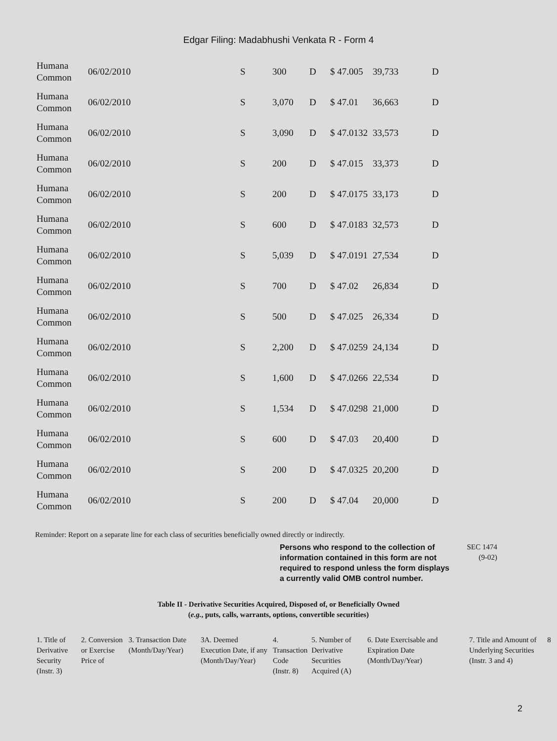Edgar Filing: Madabhushi Venkata R - Form 4
| Humana Common | 06/02/2010 | S | 300 | D | $ 47.005 | 39,733 | D |
| Humana Common | 06/02/2010 | S | 3,070 | D | $ 47.01 | 36,663 | D |
| Humana Common | 06/02/2010 | S | 3,090 | D | $ 47.0132 | 33,573 | D |
| Humana Common | 06/02/2010 | S | 200 | D | $ 47.015 | 33,373 | D |
| Humana Common | 06/02/2010 | S | 200 | D | $ 47.0175 | 33,173 | D |
| Humana Common | 06/02/2010 | S | 600 | D | $ 47.0183 | 32,573 | D |
| Humana Common | 06/02/2010 | S | 5,039 | D | $ 47.0191 | 27,534 | D |
| Humana Common | 06/02/2010 | S | 700 | D | $ 47.02 | 26,834 | D |
| Humana Common | 06/02/2010 | S | 500 | D | $ 47.025 | 26,334 | D |
| Humana Common | 06/02/2010 | S | 2,200 | D | $ 47.0259 | 24,134 | D |
| Humana Common | 06/02/2010 | S | 1,600 | D | $ 47.0266 | 22,534 | D |
| Humana Common | 06/02/2010 | S | 1,534 | D | $ 47.0298 | 21,000 | D |
| Humana Common | 06/02/2010 | S | 600 | D | $ 47.03 | 20,400 | D |
| Humana Common | 06/02/2010 | S | 200 | D | $ 47.0325 | 20,200 | D |
| Humana Common | 06/02/2010 | S | 200 | D | $ 47.04 | 20,000 | D |
Reminder: Report on a separate line for each class of securities beneficially owned directly or indirectly.
Persons who respond to the collection of information contained in this form are not required to respond unless the form displays a currently valid OMB control number.
SEC 1474
(9-02)
Table II - Derivative Securities Acquired, Disposed of, or Beneficially Owned
(e.g., puts, calls, warrants, options, convertible securities)
| 1. Title of Derivative Security (Instr. 3) | 2. Conversion or Exercise Price of | 3. Transaction Date (Month/Day/Year) | 3A. Deemed Execution Date, if any (Month/Day/Year) | 4. Transaction Code (Instr. 8) | 5. Number of Derivative Securities Acquired (A) | 6. Date Exercisable and Expiration Date (Month/Day/Year) | 7. Title and Amount of Underlying Securities (Instr. 3 and 4) | 8 |
2